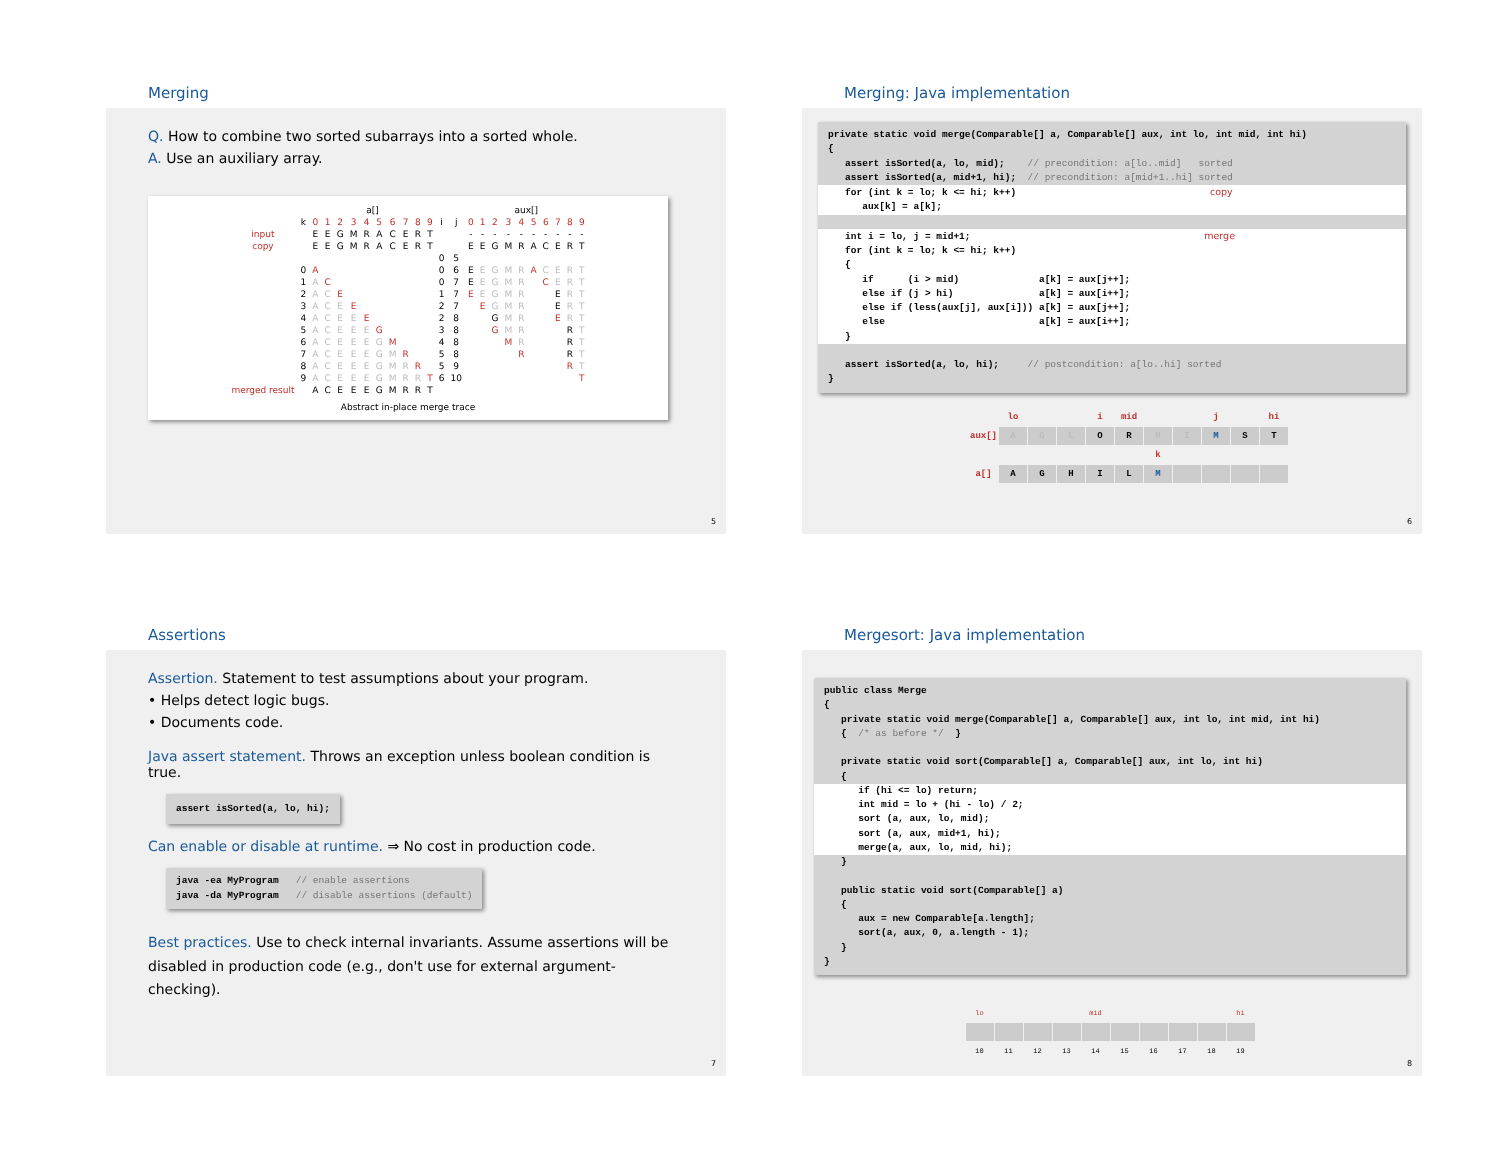Merging
Q. How to combine two sorted subarrays into a sorted whole.
A. Use an auxiliary array.
| | | a[] | | | | | | | | | | | | aux[] | | | | | | | | | |
| | k | 0 | 1 | 2 | 3 | 4 | 5 | 6 | 7 | 8 | 9 | i | j | 0 | 1 | 2 | 3 | 4 | 5 | 6 | 7 | 8 | 9 |
| input | | E | E | G | M | R | A | C | E | R | T | | | - | - | - | - | - | - | - | - | - | - |
| copy | | E | E | G | M | R | A | C | E | R | T | | | E | E | G | M | R | A | C | E | R | T |
| | | | | | | | | | | | | 0 | 5 | | | | | | | | | | |
| | 0 | A | | | | | | | | | | 0 | 6 | E | E | G | M | R | A | C | E | R | T |
| | 1 | A | C | | | | | | | | | 0 | 7 | E | E | G | M | R | | C | E | R | T |
| | 2 | A | C | E | | | | | | | | 1 | 7 | E | E | G | M | R | | | E | R | T |
| | 3 | A | C | E | E | | | | | | | 2 | 7 | | E | G | M | R | | | E | R | T |
| | 4 | A | C | E | E | E | | | | | | 2 | 8 | | | G | M | R | | | E | R | T |
| | 5 | A | C | E | E | E | G | | | | | 3 | 8 | | | G | M | R | | | | R | T |
| | 6 | A | C | E | E | E | G | M | | | | 4 | 8 | | | | M | R | | | | R | T |
| | 7 | A | C | E | E | E | G | M | R | | | 5 | 8 | | | | | R | | | | R | T |
| | 8 | A | C | E | E | E | G | M | R | R | | 5 | 9 | | | | | | | | | R | T |
| | 9 | A | C | E | E | E | G | M | R | R | T | 6 | 10 | | | | | | | | | | T |
| merged result | | A | C | E | E | E | G | M | R | R | T | | | | | | | | | | | | |
Abstract in-place merge trace
5
Merging: Java implementation
private static void merge(Comparable[] a, Comparable[] aux, int lo, int mid, int hi) { assert isSorted(a, lo, mid); // precondition: a[lo..mid] sorted assert isSorted(a, mid+1, hi); // precondition: a[mid+1..hi] sorted
for (int k = lo; k <= hi; k++) copy aux[k] = a[k];
int i = lo, j = mid+1; merge for (int k = lo; k <= hi; k++) { if (i > mid) a[k] = aux[j++]; else if (j > hi) a[k] = aux[i++]; else if (less(aux[j], aux[i])) a[k] = aux[j++]; else a[k] = aux[i++]; }
assert isSorted(a, lo, hi); // postcondition: a[lo..hi] sorted }
| | lo | | | i | mid | | | j | | hi |
| aux[] | A | G | L | O | R | H | I | M | S | T |
| | | | | | | k | | | | |
| a[] | A | G | H | I | L | M | | | | |
6
Assertions
Assertion. Statement to test assumptions about your program.
• Helps detect logic bugs.
• Documents code.
Java assert statement. Throws an exception unless boolean condition is true.
assert isSorted(a, lo, hi);
Can enable or disable at runtime. ⇒ No cost in production code.
java -ea MyProgram // enable assertions java -da MyProgram // disable assertions (default)
Best practices. Use to check internal invariants. Assume assertions will be disabled in production code (e.g., don't use for external argument-checking).
7
Mergesort: Java implementation
public class Merge { private static void merge(Comparable[] a, Comparable[] aux, int lo, int mid, int hi) { /* as before */ } private static void sort(Comparable[] a, Comparable[] aux, int lo, int hi) {
if (hi <= lo) return; int mid = lo + (hi - lo) / 2; sort (a, aux, lo, mid); sort (a, aux, mid+1, hi); merge(a, aux, lo, mid, hi);
} public static void sort(Comparable[] a) { aux = new Comparable[a.length]; sort(a, aux, 0, a.length - 1); } }
| lo | | | | mid | | | | | hi |
| 10 | 11 | 12 | 13 | 14 | 15 | 16 | 17 | 18 | 19 |
8